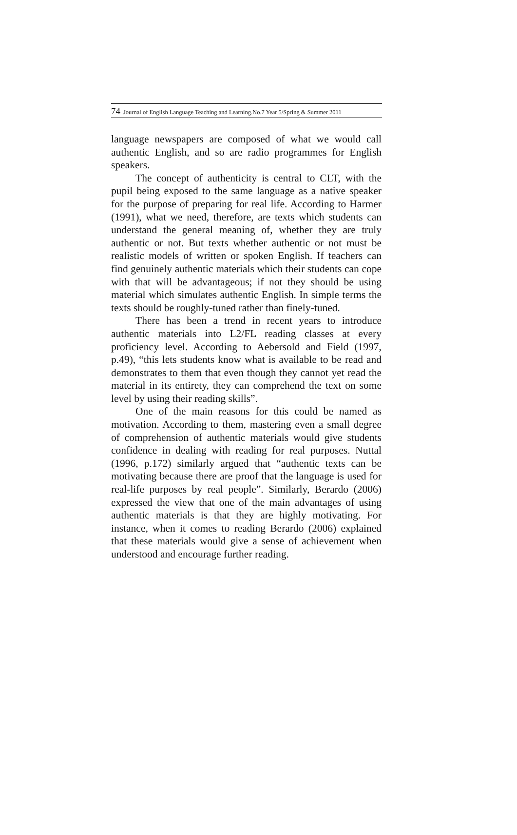74 Journal of English Language Teaching and Learning.No.7 Year 5/Spring & Summer 2011
language newspapers are composed of what we would call authentic English, and so are radio programmes for English speakers.
The concept of authenticity is central to CLT, with the pupil being exposed to the same language as a native speaker for the purpose of preparing for real life. According to Harmer (1991), what we need, therefore, are texts which students can understand the general meaning of, whether they are truly authentic or not. But texts whether authentic or not must be realistic models of written or spoken English. If teachers can find genuinely authentic materials which their students can cope with that will be advantageous; if not they should be using material which simulates authentic English. In simple terms the texts should be roughly-tuned rather than finely-tuned.
There has been a trend in recent years to introduce authentic materials into L2/FL reading classes at every proficiency level. According to Aebersold and Field (1997, p.49), “this lets students know what is available to be read and demonstrates to them that even though they cannot yet read the material in its entirety, they can comprehend the text on some level by using their reading skills”.
One of the main reasons for this could be named as motivation. According to them, mastering even a small degree of comprehension of authentic materials would give students confidence in dealing with reading for real purposes. Nuttal (1996, p.172) similarly argued that “authentic texts can be motivating because there are proof that the language is used for real-life purposes by real people”. Similarly, Berardo (2006) expressed the view that one of the main advantages of using authentic materials is that they are highly motivating. For instance, when it comes to reading Berardo (2006) explained that these materials would give a sense of achievement when understood and encourage further reading.